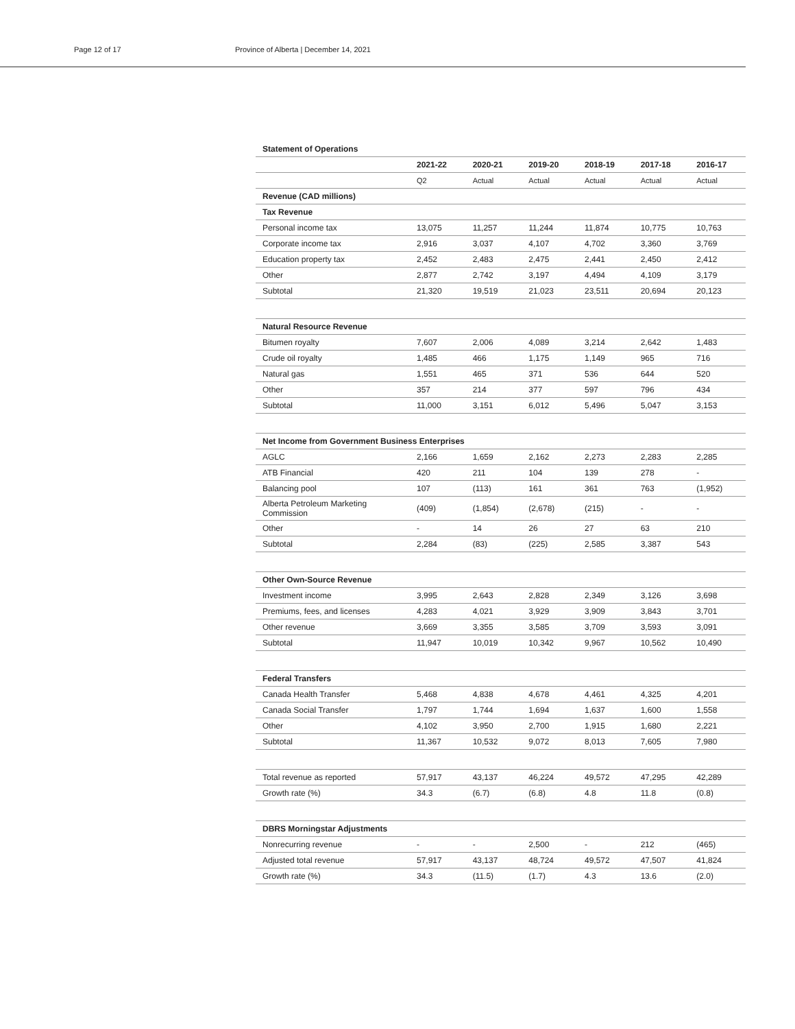Page 12 of 17 Province of Alberta | December 14, 2021
| Statement of Operations | | | | | | |
| --- | --- | --- | --- | --- | --- | --- |
| | 2021-22 | 2020-21 | 2019-20 | 2018-19 | 2017-18 | 2016-17 |
| | Q2 | Actual | Actual | Actual | Actual | Actual |
| Revenue (CAD millions) | | | | | | |
| Tax Revenue | | | | | | |
| Personal income tax | 13,075 | 11,257 | 11,244 | 11,874 | 10,775 | 10,763 |
| Corporate income tax | 2,916 | 3,037 | 4,107 | 4,702 | 3,360 | 3,769 |
| Education property tax | 2,452 | 2,483 | 2,475 | 2,441 | 2,450 | 2,412 |
| Other | 2,877 | 2,742 | 3,197 | 4,494 | 4,109 | 3,179 |
| Subtotal | 21,320 | 19,519 | 21,023 | 23,511 | 20,694 | 20,123 |
| Natural Resource Revenue | | | | | | |
| Bitumen royalty | 7,607 | 2,006 | 4,089 | 3,214 | 2,642 | 1,483 |
| Crude oil royalty | 1,485 | 466 | 1,175 | 1,149 | 965 | 716 |
| Natural gas | 1,551 | 465 | 371 | 536 | 644 | 520 |
| Other | 357 | 214 | 377 | 597 | 796 | 434 |
| Subtotal | 11,000 | 3,151 | 6,012 | 5,496 | 5,047 | 3,153 |
| Net Income from Government Business Enterprises | | | | | | |
| AGLC | 2,166 | 1,659 | 2,162 | 2,273 | 2,283 | 2,285 |
| ATB Financial | 420 | 211 | 104 | 139 | 278 | - |
| Balancing pool | 107 | (113) | 161 | 361 | 763 | (1,952) |
| Alberta Petroleum Marketing Commission | (409) | (1,854) | (2,678) | (215) | - | - |
| Other | - | 14 | 26 | 27 | 63 | 210 |
| Subtotal | 2,284 | (83) | (225) | 2,585 | 3,387 | 543 |
| Other Own-Source Revenue | | | | | | |
| Investment income | 3,995 | 2,643 | 2,828 | 2,349 | 3,126 | 3,698 |
| Premiums, fees, and licenses | 4,283 | 4,021 | 3,929 | 3,909 | 3,843 | 3,701 |
| Other revenue | 3,669 | 3,355 | 3,585 | 3,709 | 3,593 | 3,091 |
| Subtotal | 11,947 | 10,019 | 10,342 | 9,967 | 10,562 | 10,490 |
| Federal Transfers | | | | | | |
| Canada Health Transfer | 5,468 | 4,838 | 4,678 | 4,461 | 4,325 | 4,201 |
| Canada Social Transfer | 1,797 | 1,744 | 1,694 | 1,637 | 1,600 | 1,558 |
| Other | 4,102 | 3,950 | 2,700 | 1,915 | 1,680 | 2,221 |
| Subtotal | 11,367 | 10,532 | 9,072 | 8,013 | 7,605 | 7,980 |
| Total revenue as reported | 57,917 | 43,137 | 46,224 | 49,572 | 47,295 | 42,289 |
| Growth rate (%) | 34.3 | (6.7) | (6.8) | 4.8 | 11.8 | (0.8) |
| DBRS Morningstar Adjustments | | | | | | |
| Nonrecurring revenue | - | - | 2,500 | - | 212 | (465) |
| Adjusted total revenue | 57,917 | 43,137 | 48,724 | 49,572 | 47,507 | 41,824 |
| Growth rate (%) | 34.3 | (11.5) | (1.7) | 4.3 | 13.6 | (2.0) |